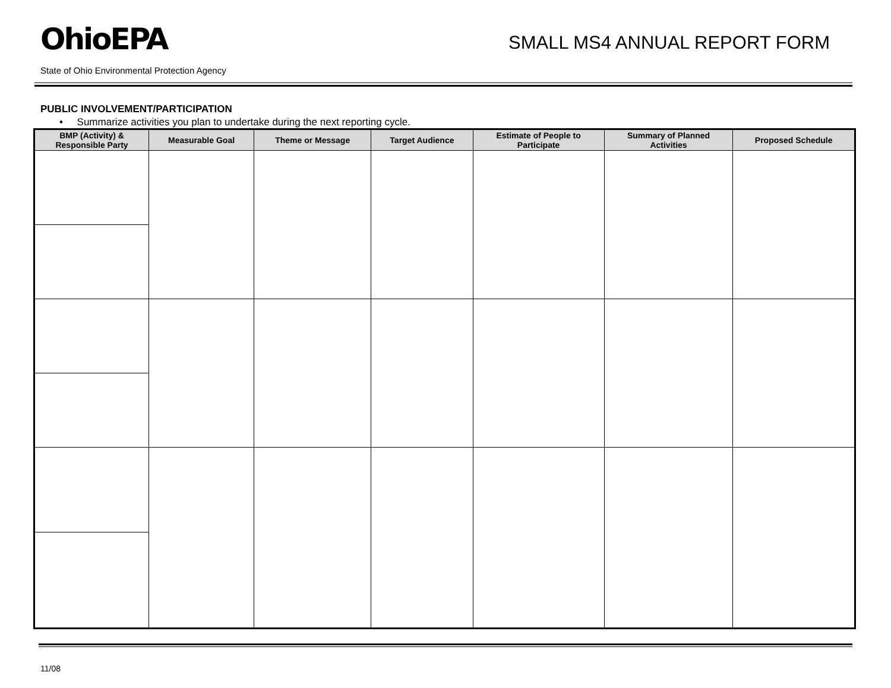OhioEPA
SMALL MS4 ANNUAL REPORT FORM
State of Ohio Environmental Protection Agency
PUBLIC INVOLVEMENT/PARTICIPATION
• Summarize activities you plan to undertake during the next reporting cycle.
| BMP (Activity) & Responsible Party | Measurable Goal | Theme or Message | Target Audience | Estimate of People to Participate | Summary of Planned Activities | Proposed Schedule |
| --- | --- | --- | --- | --- | --- | --- |
11/08